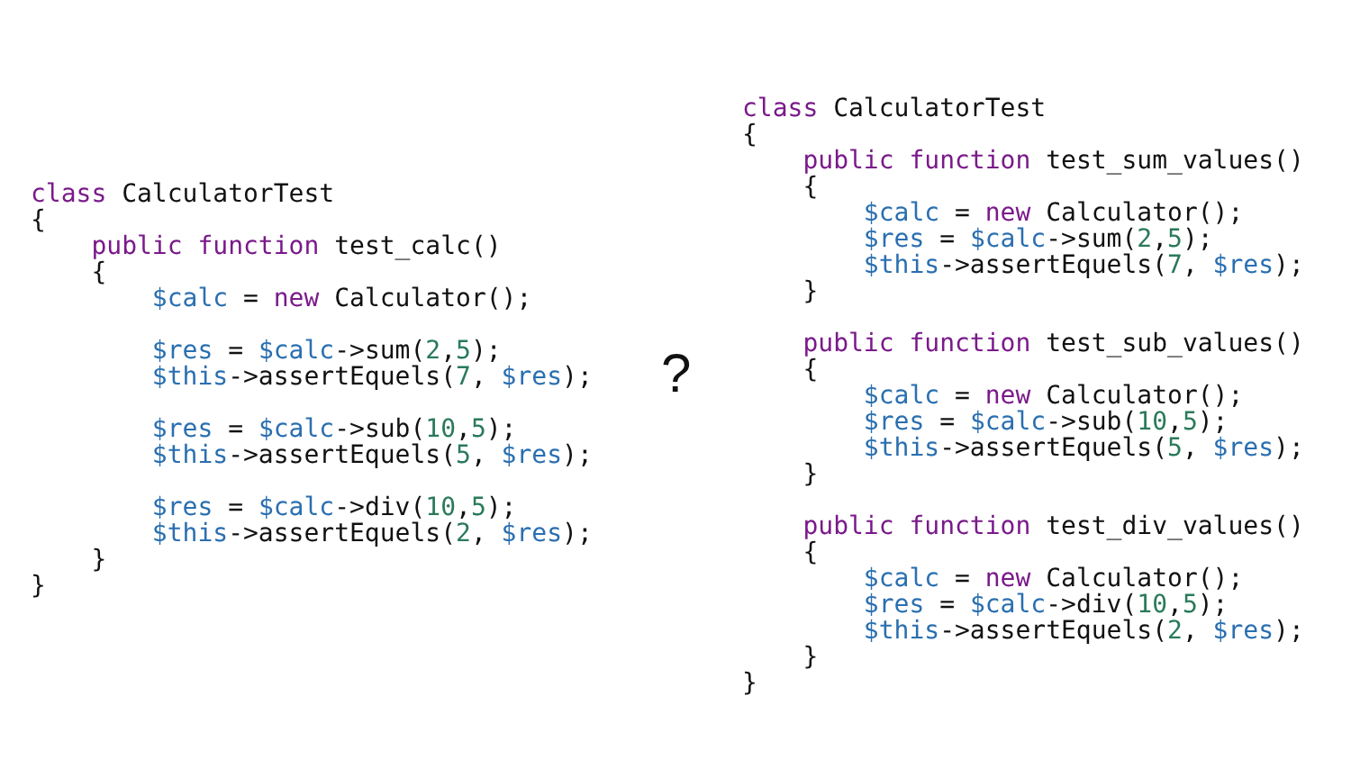class CalculatorTest
{
    public function test_calc()
    {
        $calc = new Calculator();

        $res = $calc->sum(2,5);
        $this->assertEquels(7, $res);

        $res = $calc->sub(10,5);
        $this->assertEquels(5, $res);

        $res = $calc->div(10,5);
        $this->assertEquels(2, $res);
    }
}
?
class CalculatorTest
{
    public function test_sum_values()
    {
        $calc = new Calculator();
        $res = $calc->sum(2,5);
        $this->assertEquels(7, $res);
    }

    public function test_sub_values()
    {
        $calc = new Calculator();
        $res = $calc->sub(10,5);
        $this->assertEquels(5, $res);
    }

    public function test_div_values()
    {
        $calc = new Calculator();
        $res = $calc->div(10,5);
        $this->assertEquels(2, $res);
    }
}